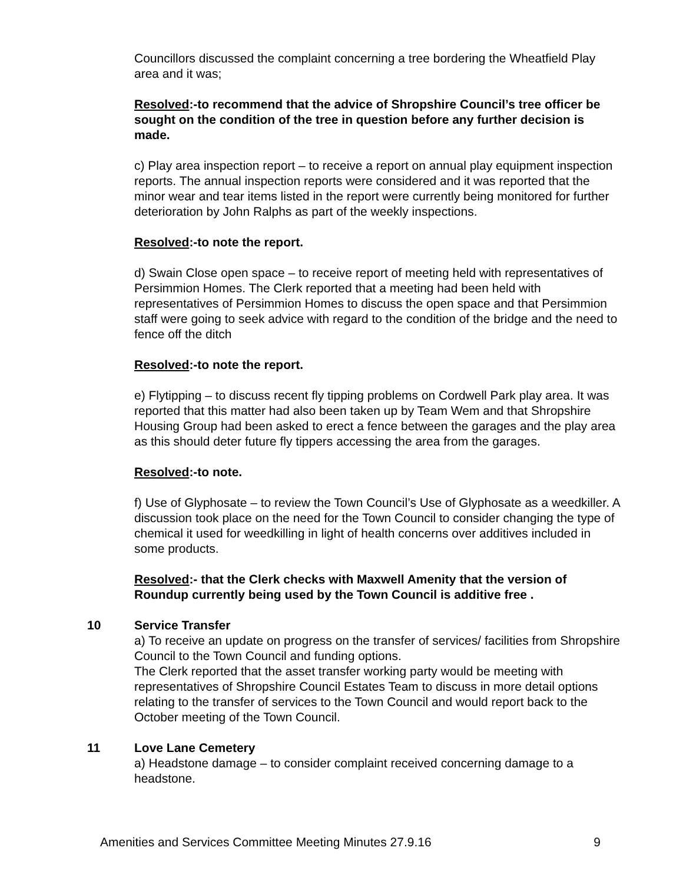Councillors discussed the complaint concerning a tree bordering the Wheatfield Play area and it was;
Resolved:-to recommend that the advice of Shropshire Council’s tree officer be sought on the condition of the tree in question before any further decision is made.
c) Play area inspection report – to receive a report on annual play equipment inspection reports. The annual inspection reports were considered and it was reported that the minor wear and tear items listed in the report were currently being monitored for further deterioration by John Ralphs as part of the weekly inspections.
Resolved:-to note the report.
d) Swain Close open space – to receive report of meeting held with representatives of Persimmion Homes. The Clerk reported that a meeting had been held with representatives of Persimmion Homes to discuss the open space and that Persimmion staff were going to seek advice with regard to the condition of the bridge and the need to fence off the ditch
Resolved:-to note the report.
e) Flytipping – to discuss recent fly tipping problems on Cordwell Park play area. It was reported that this matter had also been taken up by Team Wem and that Shropshire Housing Group had been asked to erect a fence between the garages and the play area as this should deter future fly tippers accessing the area from the garages.
Resolved:-to note.
f) Use of Glyphosate – to review the Town Council’s Use of Glyphosate as a weedkiller. A discussion took place on the need for the Town Council to consider changing the type of chemical it used for weedkilling in light of health concerns over additives included in some products.
Resolved:- that the Clerk checks with Maxwell Amenity that the version of Roundup currently being used by the Town Council is additive free .
10 Service Transfer
a) To receive an update on progress on the transfer of services/ facilities from Shropshire Council to the Town Council and funding options.
The Clerk reported that the asset transfer working party would be meeting with representatives of Shropshire Council Estates Team to discuss in more detail options relating to the transfer of services to the Town Council and would report back to the October meeting of the Town Council.
11 Love Lane Cemetery
a) Headstone damage – to consider complaint received concerning damage to a headstone.
Amenities and Services Committee Meeting Minutes 27.9.16 9